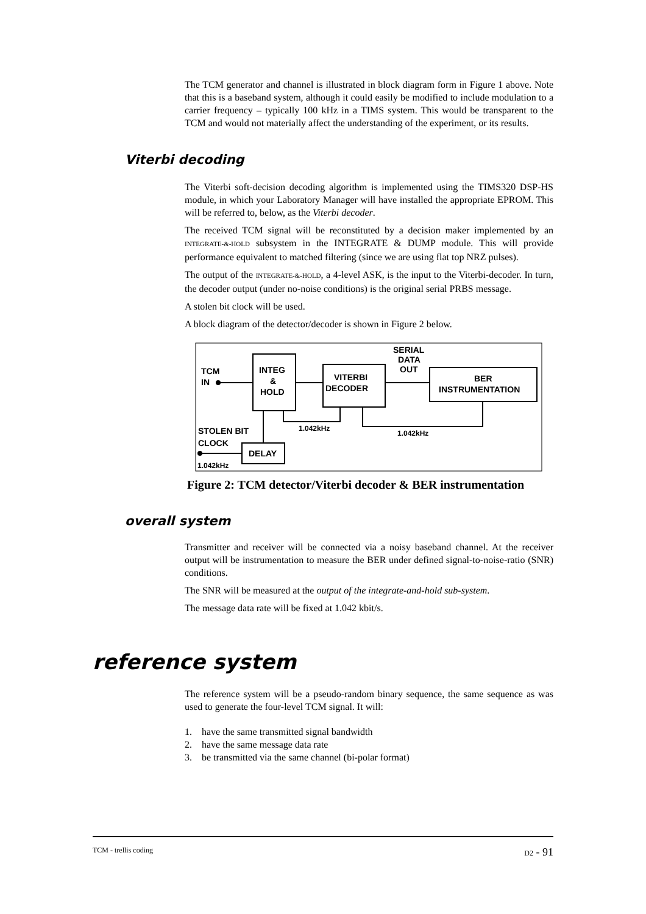The TCM generator and channel is illustrated in block diagram form in Figure 1 above. Note that this is a baseband system, although it could easily be modified to include modulation to a carrier frequency – typically 100 kHz in a TIMS system. This would be transparent to the TCM and would not materially affect the understanding of the experiment, or its results.
Viterbi decoding
The Viterbi soft-decision decoding algorithm is implemented using the TIMS320 DSP-HS module, in which your Laboratory Manager will have installed the appropriate EPROM. This will be referred to, below, as the Viterbi decoder.
The received TCM signal will be reconstituted by a decision maker implemented by an INTEGRATE-&-HOLD subsystem in the INTEGRATE & DUMP module. This will provide performance equivalent to matched filtering (since we are using flat top NRZ pulses).
The output of the INTEGRATE-&-HOLD, a 4-level ASK, is the input to the Viterbi-decoder. In turn, the decoder output (under no-noise conditions) is the original serial PRBS message.
A stolen bit clock will be used.
A block diagram of the detector/decoder is shown in Figure 2 below.
TCM
IN
INTEG
&
HOLD
VITERBI
DECODER
SERIAL
DATA
OUT
BER
INSTRUMENTATION
STOLEN BIT
CLOCK
DELAY
1.042kHz
1.042kHz
1.042kHz
Figure 2: TCM detector/Viterbi decoder & BER instrumentation
overall system
Transmitter and receiver will be connected via a noisy baseband channel. At the receiver output will be instrumentation to measure the BER under defined signal-to-noise-ratio (SNR) conditions.
The SNR will be measured at the output of the integrate-and-hold sub-system.
The message data rate will be fixed at 1.042 kbit/s.
reference system
The reference system will be a pseudo-random binary sequence, the same sequence as was used to generate the four-level TCM signal. It will:
1. have the same transmitted signal bandwidth
2. have the same message data rate
3. be transmitted via the same channel (bi-polar format)
TCM - trellis coding D2 - 91